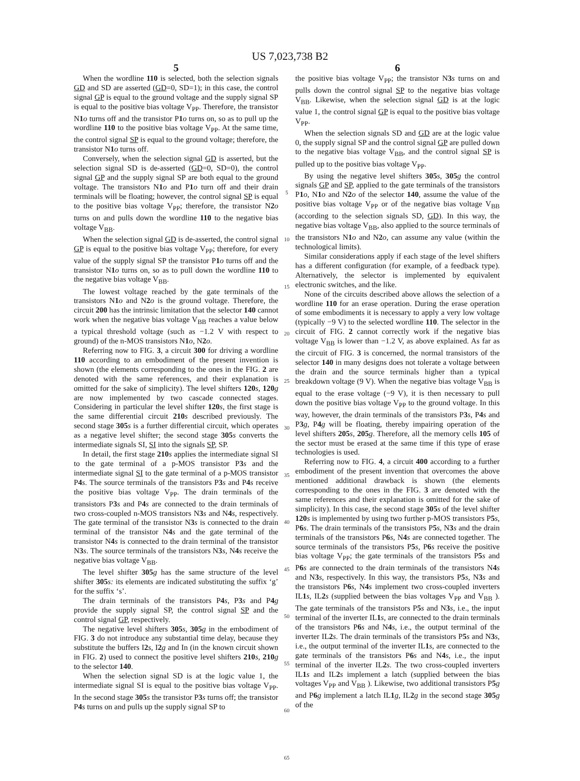US 7,023,738 B2
5
When the wordline 110 is selected, both the selection signals GD and SD are asserted (GD=0, SD=1); in this case, the control signal GP is equal to the ground voltage and the supply signal SP is equal to the positive bias voltage V<sub>PP</sub>. Therefore, the transistor N1 o turns off and the transistor P1 o turns on, so as to pull up the wordline 110 to the positive bias voltage V<sub>PP</sub>. At the same time, the control signal SP is equal to the ground voltage; therefore, the transistor N1 o turns off.
Conversely, when the selection signal GD is asserted, but the selection signal SD is de-asserted (GD=0, SD=0), the control signal GP and the supply signal SP are both equal to the ground voltage. The transistors N1 o and P1 o turn off and their drain terminals will be floating; however, the control signal SP is equal to the positive bias voltage V<sub>PP</sub>; therefore, the transistor N2 o turns on and pulls down the wordline 110 to the negative bias voltage V<sub>BB</sub>.
When the selection signal GD is de-asserted, the control signal GP is equal to the positive bias voltage V<sub>PP</sub>; therefore, for every value of the supply signal SP the transistor P1 o turns off and the transistor N1 o turns on, so as to pull down the wordline 110 to the negative bias voltage V<sub>BB</sub>.
The lowest voltage reached by the gate terminals of the transistors N1 o and N2 o is the ground voltage. Therefore, the circuit 200 has the intrinsic limitation that the selector 140 cannot work when the negative bias voltage V<sub>BB</sub> reaches a value below a typical threshold voltage (such as −1.2 V with respect to ground) of the n-MOS transistors N1 o, N2 o.
Referring now to FIG. 3, a circuit 300 for driving a wordline 110 according to an embodiment of the present invention is shown (the elements corresponding to the ones in the FIG. 2 are denoted with the same references, and their explanation is omitted for the sake of simplicity). The level shifters 120 s, 120 g are now implemented by two cascade connected stages. Considering in particular the level shifter 120 s, the first stage is the same differential circuit 210 s described previously. The second stage 305 s is a further differential circuit, which operates as a negative level shifter; the second stage 305 s converts the intermediate signals SI, SI into the signals SP, SP.
In detail, the first stage 210 s applies the intermediate signal SI to the gate terminal of a p-MOS transistor P3 s and the intermediate signal SI to the gate terminal of a p-MOS transistor P4 s. The source terminals of the transistors P3 s and P4 s receive the positive bias voltage V<sub>PP</sub>. The drain terminals of the transistors P3 s and P4 s are connected to the drain terminals of two cross-coupled n-MOS transistors N3 s and N4 s, respectively. The gate terminal of the transistor N3 s is connected to the drain terminal of the transistor N4 s and the gate terminal of the transistor N4 s is connected to the drain terminal of the transistor N3 s. The source terminals of the transistors N3 s, N4 s receive the negative bias voltage V<sub>BB</sub>.
The level shifter 305 g has the same structure of the level shifter 305 s: its elements are indicated substituting the suffix ‘g’ for the suffix ‘s’.
The drain terminals of the transistors P4 s, P3 s and P4 g provide the supply signal SP, the control signal SP and the control signal GP, respectively.
The negative level shifters 305 s, 305 g in the embodiment of FIG. 3 do not introduce any substantial time delay, because they substitute the buffers I2 s, I2 g and In (in the known circuit shown in FIG. 2) used to connect the positive level shifters 210 s, 210 g to the selector 140.
When the selection signal SD is at the logic value 1, the intermediate signal SI is equal to the positive bias voltage V<sub>PP</sub>. In the second stage 305 s the transistor P3 s turns off; the transistor P4 s turns on and pulls up the supply signal SP to
5
10
15
20
25
30
35
40
45
50
55
60
65
6
the positive bias voltage V<sub>PP</sub>; the transistor N3 s turns on and pulls down the control signal SP to the negative bias voltage V<sub>BB</sub>. Likewise, when the selection signal GD is at the logic value 1, the control signal GP is equal to the positive bias voltage V<sub>PP</sub>.
When the selection signals SD and GD are at the logic value 0, the supply signal SP and the control signal GP are pulled down to the negative bias voltage V<sub>BB</sub>, and the control signal SP is pulled up to the positive bias voltage V<sub>PP</sub>.
By using the negative level shifters 305 s, 305 g the control signals GP and SP, applied to the gate terminals of the transistors P1 o, N1 o and N2 o of the selector 140, assume the value of the positive bias voltage V<sub>PP</sub> or of the negative bias voltage V<sub>BB</sub> (according to the selection signals SD, GD). In this way, the negative bias voltage V<sub>BB</sub>, also applied to the source terminals of the transistors N1 o and N2 o, can assume any value (within the technological limits).
Similar considerations apply if each stage of the level shifters has a different configuration (for example, of a feedback type). Alternatively, the selector is implemented by equivalent electronic switches, and the like.
None of the circuits described above allows the selection of a wordline 110 for an erase operation. During the erase operation of some embodiments it is necessary to apply a very low voltage (typically −9 V) to the selected wordline 110. The selector in the circuit of FIG. 2 cannot correctly work if the negative bias voltage V<sub>BB</sub> is lower than −1.2 V, as above explained. As far as the circuit of FIG. 3 is concerned, the normal transistors of the selector 140 in many designs does not tolerate a voltage between the drain and the source terminals higher than a typical breakdown voltage (9 V). When the negative bias voltage V<sub>BB</sub> is equal to the erase voltage (−9 V), it is then necessary to pull down the positive bias voltage V<sub>PP</sub> to the ground voltage. In this way, however, the drain terminals of the transistors P3 s, P4 s and P3 g, P4 g will be floating, thereby impairing operation of the level shifters 205 s, 205 g. Therefore, all the memory cells 105 of the sector must be erased at the same time if this type of erase technologies is used.
Referring now to FIG. 4, a circuit 400 according to a further embodiment of the present invention that overcomes the above mentioned additional drawback is shown (the elements corresponding to the ones in the FIG. 3 are denoted with the same references and their explanation is omitted for the sake of simplicity). In this case, the second stage 305 s of the level shifter 120 s is implemented by using two further p-MOS transistors P5 s, P6 s. The drain terminals of the transistors P5 s, N3 s and the drain terminals of the transistors P6 s, N4 s are connected together. The source terminals of the transistors P5 s, P6 s receive the positive bias voltage V<sub>PP</sub>; the gate terminals of the transistors P5 s and P6 s are connected to the drain terminals of the transistors N4 s and N3 s, respectively. In this way, the transistors P5 s, N3 s and the transistors P6 s, N4 s implement two cross-coupled inverters IL1 s, IL2 s (supplied between the bias voltages V<sub>PP</sub> and V<sub>BB</sub> ). The gate terminals of the transistors P5 s and N3 s, i.e., the input terminal of the inverter IL1 s, are connected to the drain terminals of the transistors P6 s and N4 s, i.e., the output terminal of the inverter IL2 s. The drain terminals of the transistors P5 s and N3 s, i.e., the output terminal of the inverter IL1 s, are connected to the gate terminals of the transistors P6 s and N4 s, i.e., the input terminal of the inverter IL2 s. The two cross-coupled inverters IL1 s and IL2 s implement a latch (supplied between the bias voltages V<sub>PP</sub> and V<sub>BB</sub> ). Likewise, two additional transistors P5 g and P6 g implement a latch IL1 g, IL2 g in the second stage 305 g of the